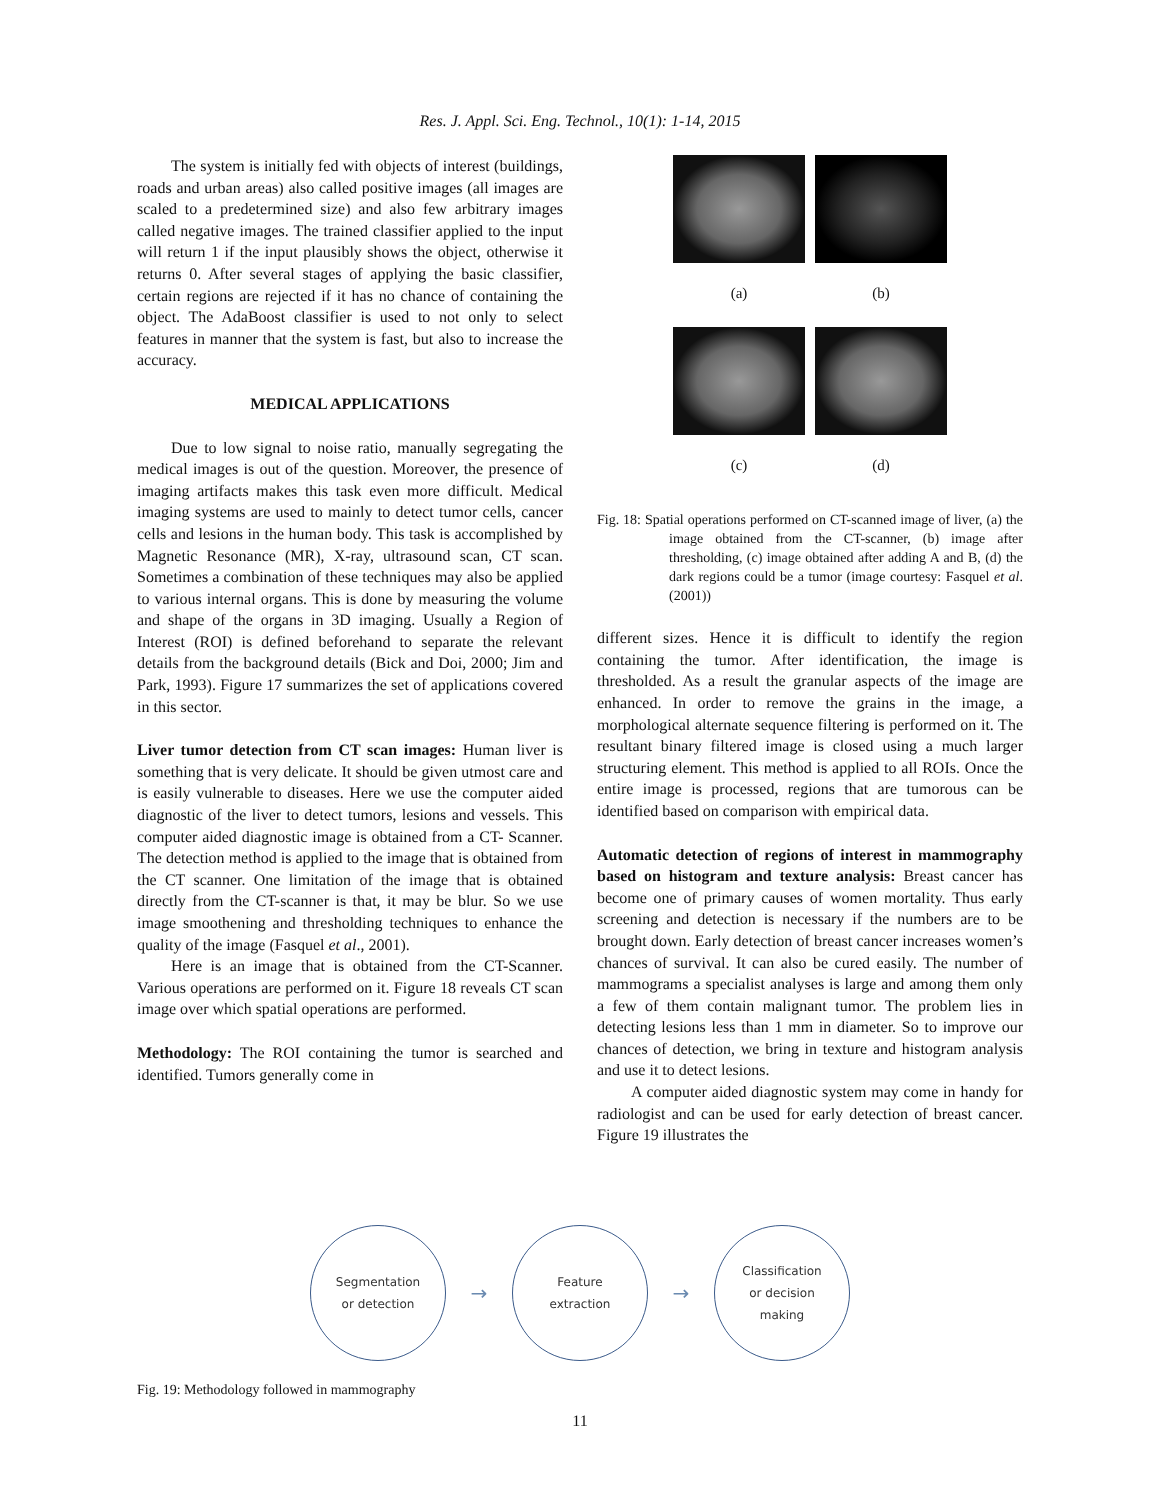Res. J. Appl. Sci. Eng. Technol., 10(1): 1-14, 2015
The system is initially fed with objects of interest (buildings, roads and urban areas) also called positive images (all images are scaled to a predetermined size) and also few arbitrary images called negative images. The trained classifier applied to the input will return 1 if the input plausibly shows the object, otherwise it returns 0. After several stages of applying the basic classifier, certain regions are rejected if it has no chance of containing the object. The AdaBoost classifier is used to not only to select features in manner that the system is fast, but also to increase the accuracy.
MEDICAL APPLICATIONS
Due to low signal to noise ratio, manually segregating the medical images is out of the question. Moreover, the presence of imaging artifacts makes this task even more difficult. Medical imaging systems are used to mainly to detect tumor cells, cancer cells and lesions in the human body. This task is accomplished by Magnetic Resonance (MR), X-ray, ultrasound scan, CT scan. Sometimes a combination of these techniques may also be applied to various internal organs. This is done by measuring the volume and shape of the organs in 3D imaging. Usually a Region of Interest (ROI) is defined beforehand to separate the relevant details from the background details (Bick and Doi, 2000; Jim and Park, 1993). Figure 17 summarizes the set of applications covered in this sector.
Liver tumor detection from CT scan images: Human liver is something that is very delicate. It should be given utmost care and is easily vulnerable to diseases. Here we use the computer aided diagnostic of the liver to detect tumors, lesions and vessels. This computer aided diagnostic image is obtained from a CT- Scanner. The detection method is applied to the image that is obtained from the CT scanner. One limitation of the image that is obtained directly from the CT-scanner is that, it may be blur. So we use image smoothening and thresholding techniques to enhance the quality of the image (Fasquel et al., 2001).
Here is an image that is obtained from the CT-Scanner. Various operations are performed on it. Figure 18 reveals CT scan image over which spatial operations are performed.
Methodology: The ROI containing the tumor is searched and identified. Tumors generally come in
(a) (b)
(c) (d)
Fig. 18: Spatial operations performed on CT-scanned image of liver, (a) the image obtained from the CT-scanner, (b) image after thresholding, (c) image obtained after adding A and B, (d) the dark regions could be a tumor (image courtesy: Fasquel et al. (2001))
different sizes. Hence it is difficult to identify the region containing the tumor. After identification, the image is thresholded. As a result the granular aspects of the image are enhanced. In order to remove the grains in the image, a morphological alternate sequence filtering is performed on it. The resultant binary filtered image is closed using a much larger structuring element. This method is applied to all ROIs. Once the entire image is processed, regions that are tumorous can be identified based on comparison with empirical data.
Automatic detection of regions of interest in mammography based on histogram and texture analysis: Breast cancer has become one of primary causes of women mortality. Thus early screening and detection is necessary if the numbers are to be brought down. Early detection of breast cancer increases women’s chances of survival. It can also be cured easily. The number of mammograms a specialist analyses is large and among them only a few of them contain malignant tumor. The problem lies in detecting lesions less than 1 mm in diameter. So to improve our chances of detection, we bring in texture and histogram analysis and use it to detect lesions.
A computer aided diagnostic system may come in handy for radiologist and can be used for early detection of breast cancer. Figure 19 illustrates the
Segmentation
or detection
→
Feature
extraction
→
Classification
or decision
making
Fig. 19: Methodology followed in mammography
11